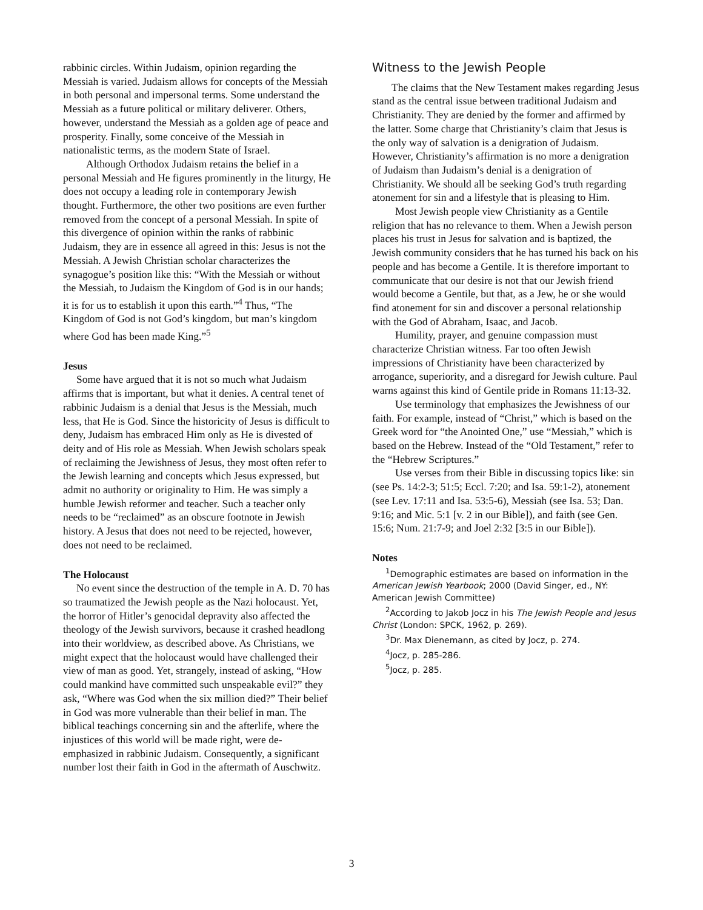rabbinic circles. Within Judaism, opinion regarding the Messiah is varied. Judaism allows for concepts of the Messiah in both personal and impersonal terms. Some understand the Messiah as a future political or military deliverer. Others, however, understand the Messiah as a golden age of peace and prosperity. Finally, some conceive of the Messiah in nationalistic terms, as the modern State of Israel.
Although Orthodox Judaism retains the belief in a personal Messiah and He figures prominently in the liturgy, He does not occupy a leading role in contemporary Jewish thought. Furthermore, the other two positions are even further removed from the concept of a personal Messiah. In spite of this divergence of opinion within the ranks of rabbinic Judaism, they are in essence all agreed in this: Jesus is not the Messiah. A Jewish Christian scholar characterizes the synagogue’s position like this: “With the Messiah or without the Messiah, to Judaism the Kingdom of God is in our hands; it is for us to establish it upon this earth.”<sup>4</sup> Thus, “The Kingdom of God is not God’s kingdom, but man’s kingdom where God has been made King.”<sup>5</sup>
Jesus
Some have argued that it is not so much what Judaism affirms that is important, but what it denies. A central tenet of rabbinic Judaism is a denial that Jesus is the Messiah, much less, that He is God. Since the historicity of Jesus is difficult to deny, Judaism has embraced Him only as He is divested of deity and of His role as Messiah. When Jewish scholars speak of reclaiming the Jewishness of Jesus, they most often refer to the Jewish learning and concepts which Jesus expressed, but admit no authority or originality to Him. He was simply a humble Jewish reformer and teacher. Such a teacher only needs to be “reclaimed” as an obscure footnote in Jewish history. A Jesus that does not need to be rejected, however, does not need to be reclaimed.
The Holocaust
No event since the destruction of the temple in A. D. 70 has so traumatized the Jewish people as the Nazi holocaust. Yet, the horror of Hitler’s genocidal depravity also affected the theology of the Jewish survivors, because it crashed headlong into their worldview, as described above. As Christians, we might expect that the holocaust would have challenged their view of man as good. Yet, strangely, instead of asking, “How could mankind have committed such unspeakable evil?” they ask, “Where was God when the six million died?” Their belief in God was more vulnerable than their belief in man. The biblical teachings concerning sin and the afterlife, where the injustices of this world will be made right, were de-emphasized in rabbinic Judaism. Consequently, a significant number lost their faith in God in the aftermath of Auschwitz.
Witness to the Jewish People
The claims that the New Testament makes regarding Jesus stand as the central issue between traditional Judaism and Christianity. They are denied by the former and affirmed by the latter. Some charge that Christianity’s claim that Jesus is the only way of salvation is a denigration of Judaism. However, Christianity’s affirmation is no more a denigration of Judaism than Judaism’s denial is a denigration of Christianity. We should all be seeking God’s truth regarding atonement for sin and a lifestyle that is pleasing to Him.
Most Jewish people view Christianity as a Gentile religion that has no relevance to them. When a Jewish person places his trust in Jesus for salvation and is baptized, the Jewish community considers that he has turned his back on his people and has become a Gentile. It is therefore important to communicate that our desire is not that our Jewish friend would become a Gentile, but that, as a Jew, he or she would find atonement for sin and discover a personal relationship with the God of Abraham, Isaac, and Jacob.
Humility, prayer, and genuine compassion must characterize Christian witness. Far too often Jewish impressions of Christianity have been characterized by arrogance, superiority, and a disregard for Jewish culture. Paul warns against this kind of Gentile pride in Romans 11:13-32.
Use terminology that emphasizes the Jewishness of our faith. For example, instead of “Christ,” which is based on the Greek word for “the Anointed One,” use “Messiah,” which is based on the Hebrew. Instead of the “Old Testament,” refer to the “Hebrew Scriptures.”
Use verses from their Bible in discussing topics like: sin (see Ps. 14:2-3; 51:5; Eccl. 7:20; and Isa. 59:1-2), atonement (see Lev. 17:11 and Isa. 53:5-6), Messiah (see Isa. 53; Dan. 9:16; and Mic. 5:1 [v. 2 in our Bible]), and faith (see Gen. 15:6; Num. 21:7-9; and Joel 2:32 [3:5 in our Bible]).
Notes
<sup>1</sup> Demographic estimates are based on information in the American Jewish Yearbook; 2000 (David Singer, ed., NY: American Jewish Committee)
<sup>2</sup> According to Jakob Jocz in his The Jewish People and Jesus Christ (London: SPCK, 1962, p. 269).
<sup>3</sup> Dr. Max Dienemann, as cited by Jocz, p. 274.
<sup>4</sup> Jocz, p. 285-286.
<sup>5</sup> Jocz, p. 285.
3